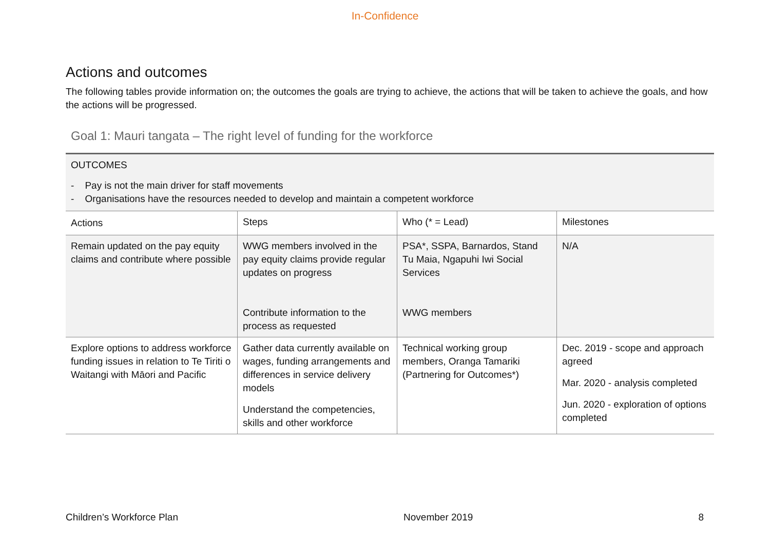In-Confidence
Actions and outcomes
The following tables provide information on; the outcomes the goals are trying to achieve, the actions that will be taken to achieve the goals, and how the actions will be progressed.
Goal 1: Mauri tangata – The right level of funding for the workforce
| OUTCOMES - Pay is not the main driver for staff movements - Organisations have the resources needed to develop and maintain a competent workforce | | | |
| Actions | Steps | Who (* = Lead) | Milestones |
| Remain updated on the pay equity claims and contribute where possible | WWG members involved in the pay equity claims provide regular updates on progress Contribute information to the process as requested | PSA*, SSPA, Barnardos, Stand Tu Maia, Ngapuhi Iwi Social Services WWG members | N/A |
| Explore options to address workforce funding issues in relation to Te Tiriti o Waitangi with Māori and Pacific | Gather data currently available on wages, funding arrangements and differences in service delivery models Understand the competencies, skills and other workforce | Technical working group members, Oranga Tamariki (Partnering for Outcomes*) | Dec. 2019 - scope and approach agreed Mar. 2020 - analysis completed Jun. 2020 - exploration of options completed |
Children’s Workforce Plan November 2019 8